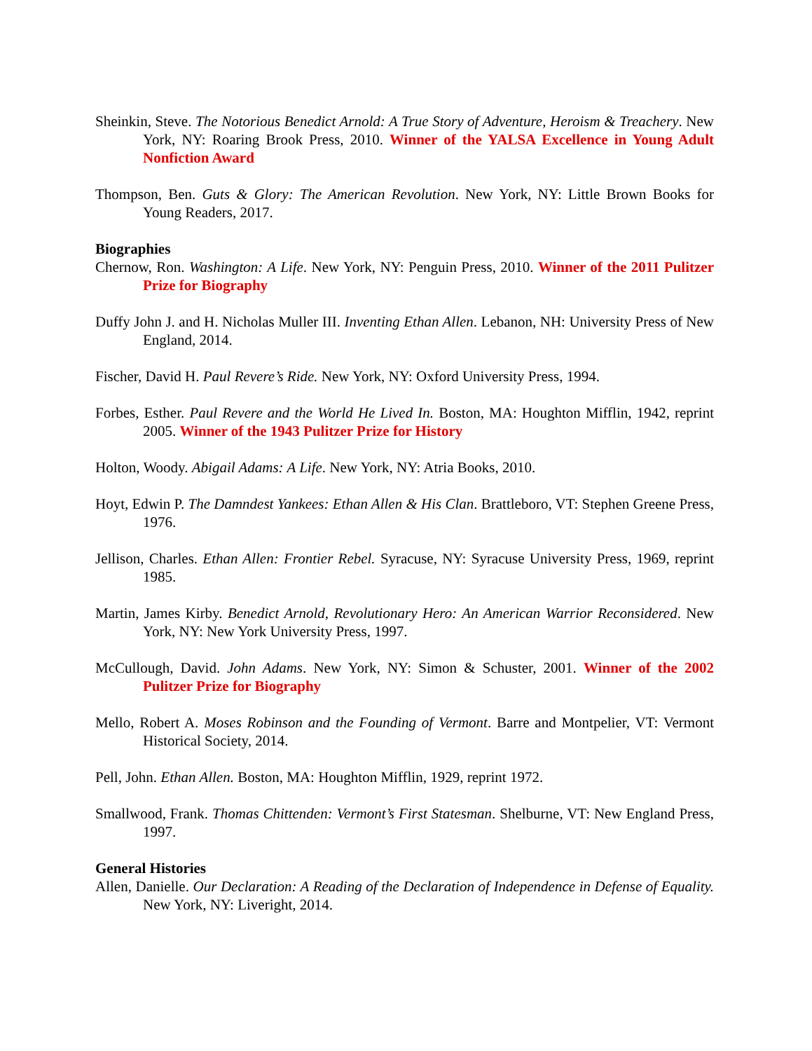Sheinkin, Steve. The Notorious Benedict Arnold: A True Story of Adventure, Heroism & Treachery. New York, NY: Roaring Brook Press, 2010. Winner of the YALSA Excellence in Young Adult Nonfiction Award
Thompson, Ben. Guts & Glory: The American Revolution. New York, NY: Little Brown Books for Young Readers, 2017.
Biographies
Chernow, Ron. Washington: A Life. New York, NY: Penguin Press, 2010. Winner of the 2011 Pulitzer Prize for Biography
Duffy John J. and H. Nicholas Muller III. Inventing Ethan Allen. Lebanon, NH: University Press of New England, 2014.
Fischer, David H. Paul Revere’s Ride. New York, NY: Oxford University Press, 1994.
Forbes, Esther. Paul Revere and the World He Lived In. Boston, MA: Houghton Mifflin, 1942, reprint 2005. Winner of the 1943 Pulitzer Prize for History
Holton, Woody. Abigail Adams: A Life. New York, NY: Atria Books, 2010.
Hoyt, Edwin P. The Damndest Yankees: Ethan Allen & His Clan. Brattleboro, VT: Stephen Greene Press, 1976.
Jellison, Charles. Ethan Allen: Frontier Rebel. Syracuse, NY: Syracuse University Press, 1969, reprint 1985.
Martin, James Kirby. Benedict Arnold, Revolutionary Hero: An American Warrior Reconsidered. New York, NY: New York University Press, 1997.
McCullough, David. John Adams. New York, NY: Simon & Schuster, 2001. Winner of the 2002 Pulitzer Prize for Biography
Mello, Robert A. Moses Robinson and the Founding of Vermont. Barre and Montpelier, VT: Vermont Historical Society, 2014.
Pell, John. Ethan Allen. Boston, MA: Houghton Mifflin, 1929, reprint 1972.
Smallwood, Frank. Thomas Chittenden: Vermont’s First Statesman. Shelburne, VT: New England Press, 1997.
General Histories
Allen, Danielle. Our Declaration: A Reading of the Declaration of Independence in Defense of Equality. New York, NY: Liveright, 2014.